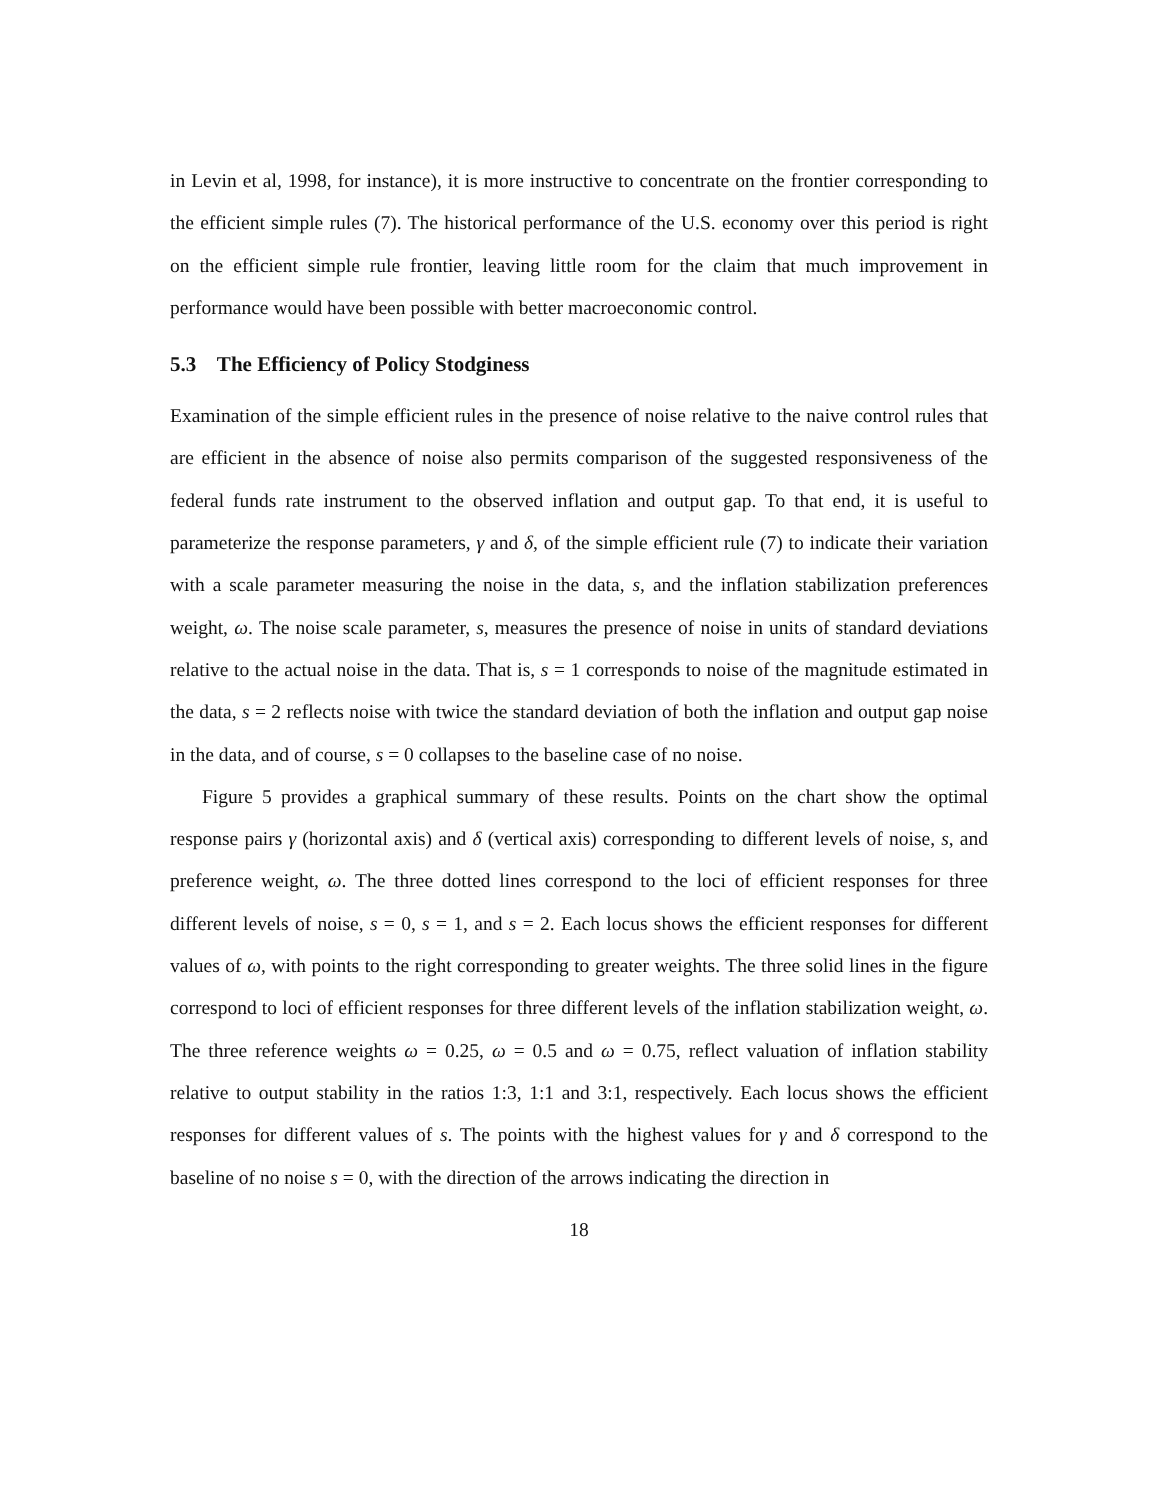in Levin et al, 1998, for instance), it is more instructive to concentrate on the frontier corresponding to the efficient simple rules (7). The historical performance of the U.S. economy over this period is right on the efficient simple rule frontier, leaving little room for the claim that much improvement in performance would have been possible with better macroeconomic control.
5.3 The Efficiency of Policy Stodginess
Examination of the simple efficient rules in the presence of noise relative to the naive control rules that are efficient in the absence of noise also permits comparison of the suggested responsiveness of the federal funds rate instrument to the observed inflation and output gap. To that end, it is useful to parameterize the response parameters, γ and δ, of the simple efficient rule (7) to indicate their variation with a scale parameter measuring the noise in the data, s, and the inflation stabilization preferences weight, ω. The noise scale parameter, s, measures the presence of noise in units of standard deviations relative to the actual noise in the data. That is, s = 1 corresponds to noise of the magnitude estimated in the data, s = 2 reflects noise with twice the standard deviation of both the inflation and output gap noise in the data, and of course, s = 0 collapses to the baseline case of no noise.
Figure 5 provides a graphical summary of these results. Points on the chart show the optimal response pairs γ (horizontal axis) and δ (vertical axis) corresponding to different levels of noise, s, and preference weight, ω. The three dotted lines correspond to the loci of efficient responses for three different levels of noise, s = 0, s = 1, and s = 2. Each locus shows the efficient responses for different values of ω, with points to the right corresponding to greater weights. The three solid lines in the figure correspond to loci of efficient responses for three different levels of the inflation stabilization weight, ω. The three reference weights ω = 0.25, ω = 0.5 and ω = 0.75, reflect valuation of inflation stability relative to output stability in the ratios 1:3, 1:1 and 3:1, respectively. Each locus shows the efficient responses for different values of s. The points with the highest values for γ and δ correspond to the baseline of no noise s = 0, with the direction of the arrows indicating the direction in
18